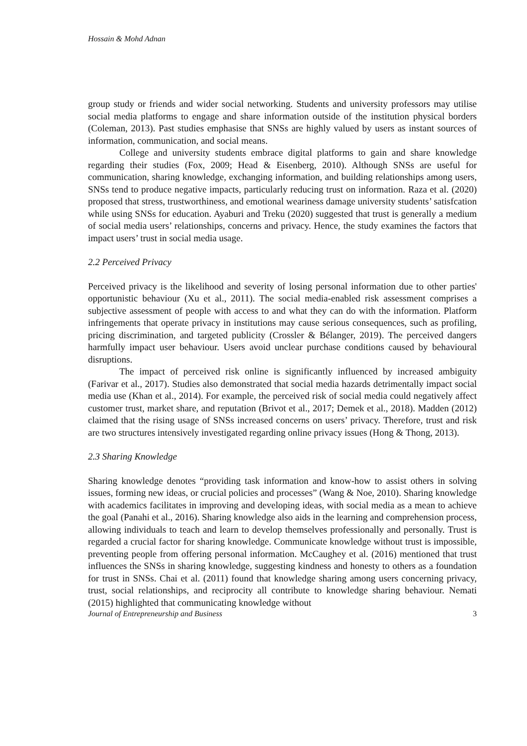Hossain & Mohd Adnan
group study or friends and wider social networking. Students and university professors may utilise social media platforms to engage and share information outside of the institution physical borders (Coleman, 2013). Past studies emphasise that SNSs are highly valued by users as instant sources of information, communication, and social means.
College and university students embrace digital platforms to gain and share knowledge regarding their studies (Fox, 2009; Head & Eisenberg, 2010). Although SNSs are useful for communication, sharing knowledge, exchanging information, and building relationships among users, SNSs tend to produce negative impacts, particularly reducing trust on information. Raza et al. (2020) proposed that stress, trustworthiness, and emotional weariness damage university students’ satisfcation while using SNSs for education. Ayaburi and Treku (2020) suggested that trust is generally a medium of social media users’ relationships, concerns and privacy. Hence, the study examines the factors that impact users’ trust in social media usage.
2.2 Perceived Privacy
Perceived privacy is the likelihood and severity of losing personal information due to other parties' opportunistic behaviour (Xu et al., 2011). The social media-enabled risk assessment comprises a subjective assessment of people with access to and what they can do with the information. Platform infringements that operate privacy in institutions may cause serious consequences, such as profiling, pricing discrimination, and targeted publicity (Crossler & Bélanger, 2019). The perceived dangers harmfully impact user behaviour. Users avoid unclear purchase conditions caused by behavioural disruptions.
The impact of perceived risk online is significantly influenced by increased ambiguity (Farivar et al., 2017). Studies also demonstrated that social media hazards detrimentally impact social media use (Khan et al., 2014). For example, the perceived risk of social media could negatively affect customer trust, market share, and reputation (Brivot et al., 2017; Demek et al., 2018). Madden (2012) claimed that the rising usage of SNSs increased concerns on users’ privacy. Therefore, trust and risk are two structures intensively investigated regarding online privacy issues (Hong & Thong, 2013).
2.3 Sharing Knowledge
Sharing knowledge denotes “providing task information and know-how to assist others in solving issues, forming new ideas, or crucial policies and processes” (Wang & Noe, 2010). Sharing knowledge with academics facilitates in improving and developing ideas, with social media as a mean to achieve the goal (Panahi et al., 2016). Sharing knowledge also aids in the learning and comprehension process, allowing individuals to teach and learn to develop themselves professionally and personally. Trust is regarded a crucial factor for sharing knowledge. Communicate knowledge without trust is impossible, preventing people from offering personal information. McCaughey et al. (2016) mentioned that trust influences the SNSs in sharing knowledge, suggesting kindness and honesty to others as a foundation for trust in SNSs. Chai et al. (2011) found that knowledge sharing among users concerning privacy, trust, social relationships, and reciprocity all contribute to knowledge sharing behaviour. Nemati (2015) highlighted that communicating knowledge without
Journal of Entrepreneurship and Business 3